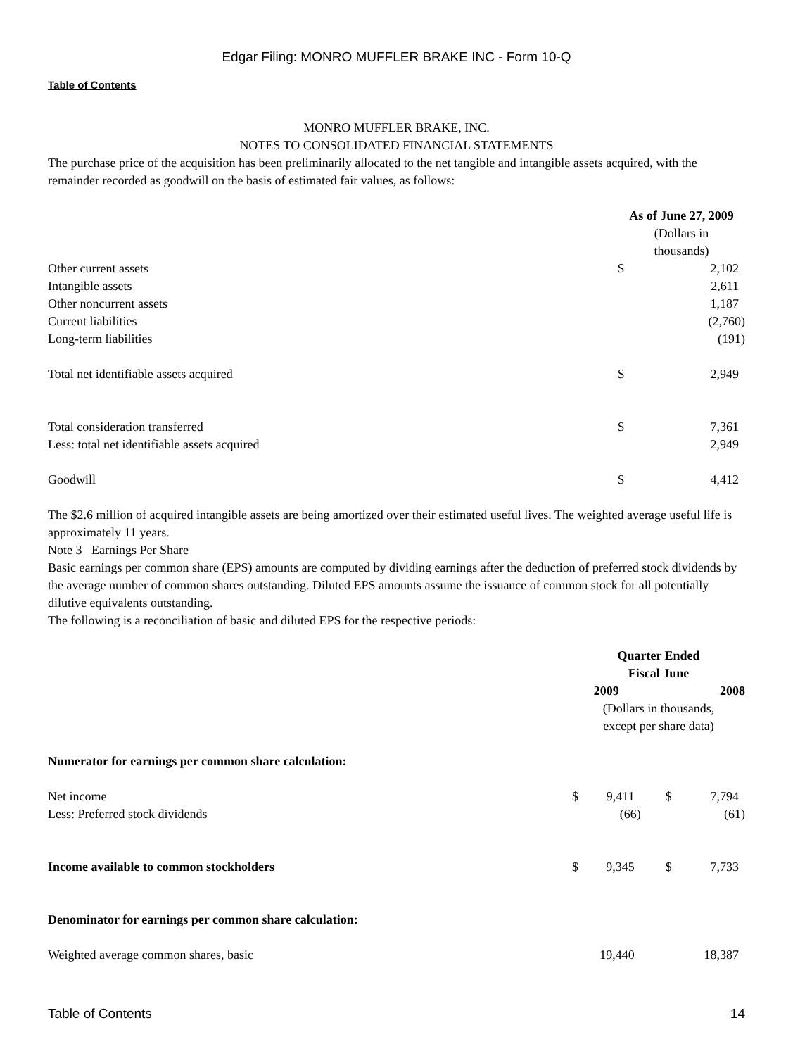Edgar Filing: MONRO MUFFLER BRAKE INC - Form 10-Q
Table of Contents
MONRO MUFFLER BRAKE, INC.
NOTES TO CONSOLIDATED FINANCIAL STATEMENTS
The purchase price of the acquisition has been preliminarily allocated to the net tangible and intangible assets acquired, with the remainder recorded as goodwill on the basis of estimated fair values, as follows:
| | As of June 27, 2009 | |
| | (Dollars in thousands) | |
| Other current assets | $ | 2,102 |
| Intangible assets | | 2,611 |
| Other noncurrent assets | | 1,187 |
| Current liabilities | | (2,760) |
| Long-term liabilities | | (191) |
| Total net identifiable assets acquired | $ | 2,949 |
| Total consideration transferred | $ | 7,361 |
| Less: total net identifiable assets acquired | | 2,949 |
| Goodwill | $ | 4,412 |
The $2.6 million of acquired intangible assets are being amortized over their estimated useful lives. The weighted average useful life is approximately 11 years.
Note 3 Earnings Per Share
Basic earnings per common share (EPS) amounts are computed by dividing earnings after the deduction of preferred stock dividends by the average number of common shares outstanding. Diluted EPS amounts assume the issuance of common stock for all potentially dilutive equivalents outstanding.
The following is a reconciliation of basic and diluted EPS for the respective periods:
| | Quarter Ended Fiscal June | | | |
| | 2009 | | 2008 | |
| | (Dollars in thousands, except per share data) | | | |
| Numerator for earnings per common share calculation: | | | | |
| Net income | $ | 9,411 | $ | 7,794 |
| Less: Preferred stock dividends | | (66) | | (61) |
| Income available to common stockholders | $ | 9,345 | $ | 7,733 |
| Denominator for earnings per common share calculation: | | | | |
| Weighted average common shares, basic | | 19,440 | | 18,387 |
Table of Contents 14